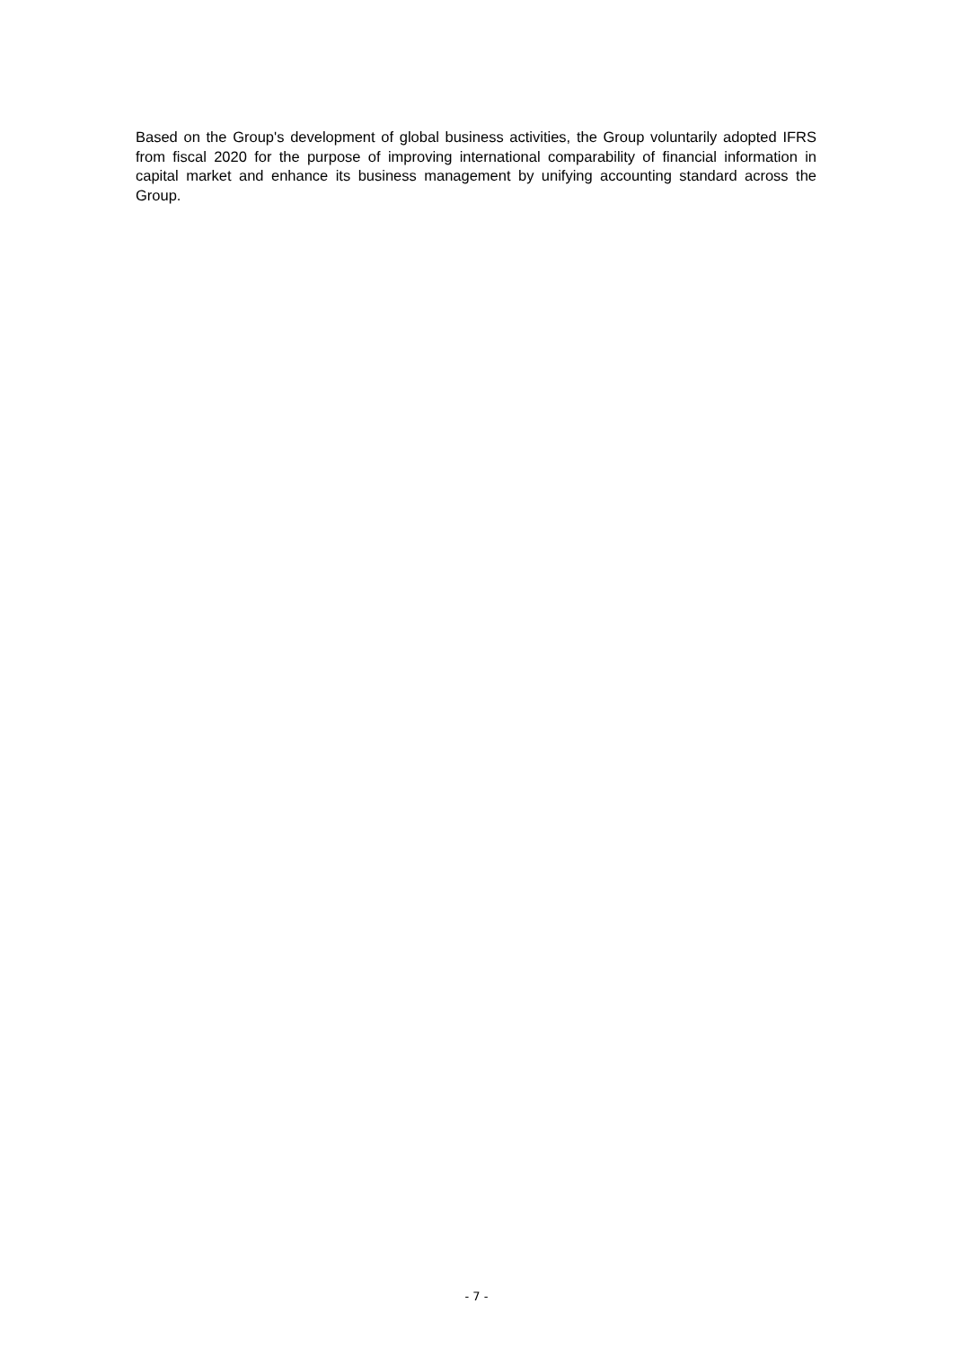Based on the Group's development of global business activities, the Group voluntarily adopted IFRS from fiscal 2020 for the purpose of improving international comparability of financial information in capital market and enhance its business management by unifying accounting standard across the Group.
- 7 -